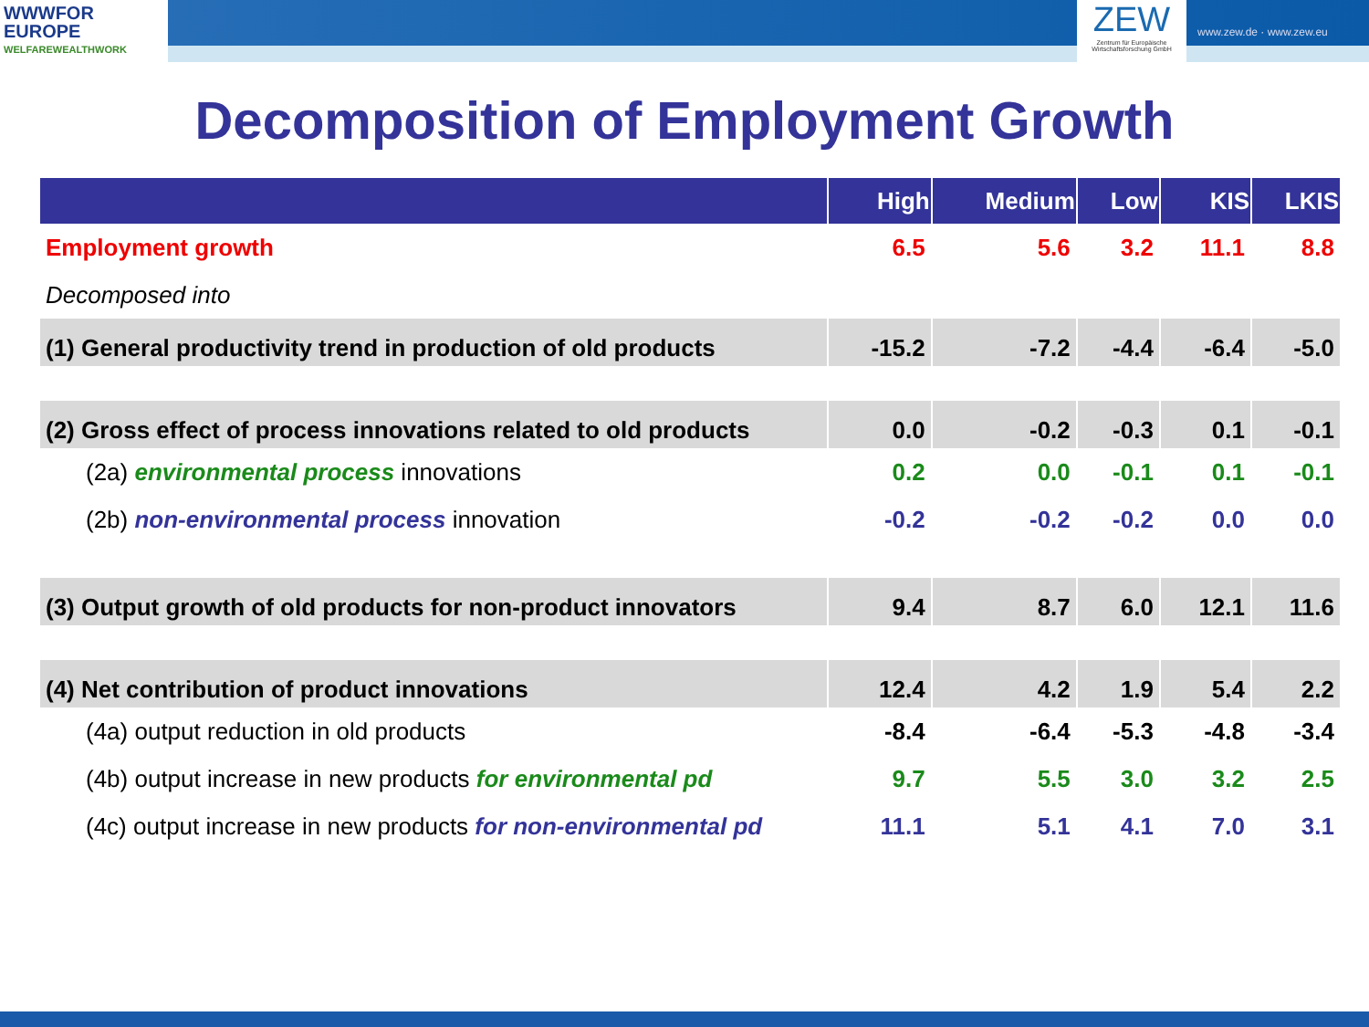WWWFOR
EUROPE
WELFAREWEALTHWORK
ZEW
Zentrum für Europäische Wirtschaftsforschung GmbH
www.zew.de · www.zew.eu
Decomposition of Employment Growth
| | High | Medium | Low | KIS | LKIS |
| --- | --- | --- | --- | --- | --- |
| Employment growth | 6.5 | 5.6 | 3.2 | 11.1 | 8.8 |
| Decomposed into | | | | | |
| (1) General productivity trend in production of old products | -15.2 | -7.2 | -4.4 | -6.4 | -5.0 |
| (2) Gross effect of process innovations related to old products | 0.0 | -0.2 | -0.3 | 0.1 | -0.1 |
| (2a) environmental process innovations | 0.2 | 0.0 | -0.1 | 0.1 | -0.1 |
| (2b) non-environmental process innovation | -0.2 | -0.2 | -0.2 | 0.0 | 0.0 |
| (3) Output growth of old products for non-product innovators | 9.4 | 8.7 | 6.0 | 12.1 | 11.6 |
| (4) Net contribution of product innovations | 12.4 | 4.2 | 1.9 | 5.4 | 2.2 |
| (4a) output reduction in old products | -8.4 | -6.4 | -5.3 | -4.8 | -3.4 |
| (4b) output increase in new products for environmental pd | 9.7 | 5.5 | 3.0 | 3.2 | 2.5 |
| (4c) output increase in new products for non-environmental pd | 11.1 | 5.1 | 4.1 | 7.0 | 3.1 |